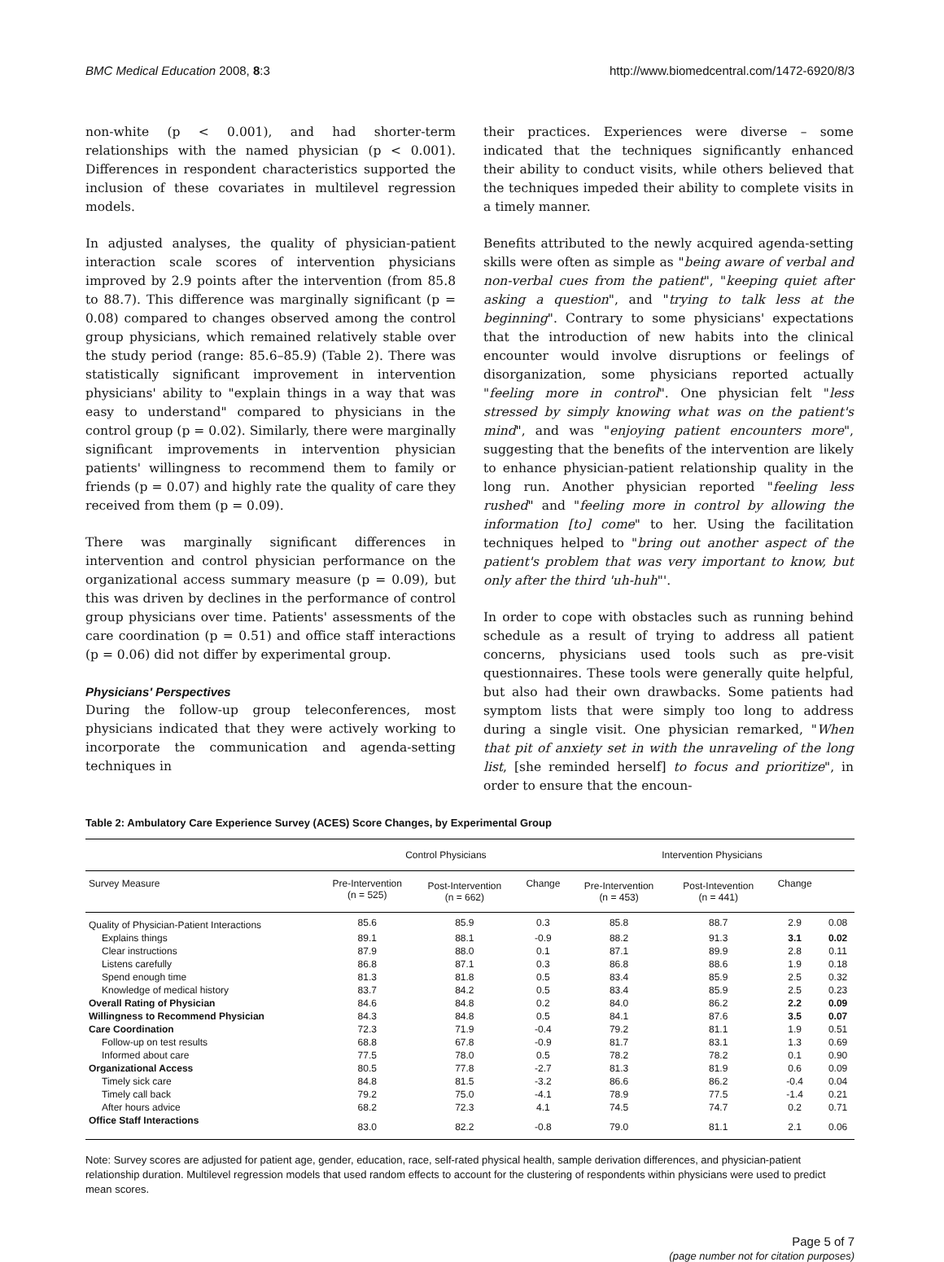BMC Medical Education 2008, 8:3 http://www.biomedcentral.com/1472-6920/8/3
non-white (p < 0.001), and had shorter-term relationships with the named physician (p < 0.001). Differences in respondent characteristics supported the inclusion of these covariates in multilevel regression models.
In adjusted analyses, the quality of physician-patient interaction scale scores of intervention physicians improved by 2.9 points after the intervention (from 85.8 to 88.7). This difference was marginally significant (p = 0.08) compared to changes observed among the control group physicians, which remained relatively stable over the study period (range: 85.6–85.9) (Table 2). There was statistically significant improvement in intervention physicians' ability to "explain things in a way that was easy to understand" compared to physicians in the control group (p = 0.02). Similarly, there were marginally significant improvements in intervention physician patients' willingness to recommend them to family or friends (p = 0.07) and highly rate the quality of care they received from them (p = 0.09).
There was marginally significant differences in intervention and control physician performance on the organizational access summary measure (p = 0.09), but this was driven by declines in the performance of control group physicians over time. Patients' assessments of the care coordination (p = 0.51) and office staff interactions (p = 0.06) did not differ by experimental group.
Physicians' Perspectives
During the follow-up group teleconferences, most physicians indicated that they were actively working to incorporate the communication and agenda-setting techniques in
their practices. Experiences were diverse – some indicated that the techniques significantly enhanced their ability to conduct visits, while others believed that the techniques impeded their ability to complete visits in a timely manner.
Benefits attributed to the newly acquired agenda-setting skills were often as simple as "being aware of verbal and non-verbal cues from the patient", "keeping quiet after asking a question", and "trying to talk less at the beginning". Contrary to some physicians' expectations that the introduction of new habits into the clinical encounter would involve disruptions or feelings of disorganization, some physicians reported actually "feeling more in control". One physician felt "less stressed by simply knowing what was on the patient's mind", and was "enjoying patient encounters more", suggesting that the benefits of the intervention are likely to enhance physician-patient relationship quality in the long run. Another physician reported "feeling less rushed" and "feeling more in control by allowing the information [to] come" to her. Using the facilitation techniques helped to "bring out another aspect of the patient's problem that was very important to know, but only after the third 'uh-huh"'.
In order to cope with obstacles such as running behind schedule as a result of trying to address all patient concerns, physicians used tools such as pre-visit questionnaires. These tools were generally quite helpful, but also had their own drawbacks. Some patients had symptom lists that were simply too long to address during a single visit. One physician remarked, "When that pit of anxiety set in with the unraveling of the long list, [she reminded herself] to focus and prioritize", in order to ensure that the encoun-
Table 2: Ambulatory Care Experience Survey (ACES) Score Changes, by Experimental Group
| | Control Physicians | | | Intervention Physicians | | | |
| --- | --- | --- | --- | --- | --- | --- | --- |
| Survey Measure | Pre-Intervention (n = 525) | Post-Intervention (n = 662) | Change | Pre-Intervention (n = 453) | Post-Intevention (n = 441) | Change | |
| Quality of Physician-Patient Interactions | 85.6 | 85.9 | 0.3 | 85.8 | 88.7 | 2.9 | 0.08 |
| Explains things | 89.1 | 88.1 | -0.9 | 88.2 | 91.3 | 3.1 | 0.02 |
| Clear instructions | 87.9 | 88.0 | 0.1 | 87.1 | 89.9 | 2.8 | 0.11 |
| Listens carefully | 86.8 | 87.1 | 0.3 | 86.8 | 88.6 | 1.9 | 0.18 |
| Spend enough time | 81.3 | 81.8 | 0.5 | 83.4 | 85.9 | 2.5 | 0.32 |
| Knowledge of medical history | 83.7 | 84.2 | 0.5 | 83.4 | 85.9 | 2.5 | 0.23 |
| Overall Rating of Physician | 84.6 | 84.8 | 0.2 | 84.0 | 86.2 | 2.2 | 0.09 |
| Willingness to Recommend Physician | 84.3 | 84.8 | 0.5 | 84.1 | 87.6 | 3.5 | 0.07 |
| Care Coordination | 72.3 | 71.9 | -0.4 | 79.2 | 81.1 | 1.9 | 0.51 |
| Follow-up on test results | 68.8 | 67.8 | -0.9 | 81.7 | 83.1 | 1.3 | 0.69 |
| Informed about care | 77.5 | 78.0 | 0.5 | 78.2 | 78.2 | 0.1 | 0.90 |
| Organizational Access | 80.5 | 77.8 | -2.7 | 81.3 | 81.9 | 0.6 | 0.09 |
| Timely sick care | 84.8 | 81.5 | -3.2 | 86.6 | 86.2 | -0.4 | 0.04 |
| Timely call back | 79.2 | 75.0 | -4.1 | 78.9 | 77.5 | -1.4 | 0.21 |
| After hours advice | 68.2 | 72.3 | 4.1 | 74.5 | 74.7 | 0.2 | 0.71 |
| Office Staff Interactions | 83.0 | 82.2 | -0.8 | 79.0 | 81.1 | 2.1 | 0.06 |
Note: Survey scores are adjusted for patient age, gender, education, race, self-rated physical health, sample derivation differences, and physician-patient relationship duration. Multilevel regression models that used random effects to account for the clustering of respondents within physicians were used to predict mean scores.
Page 5 of 7
(page number not for citation purposes)